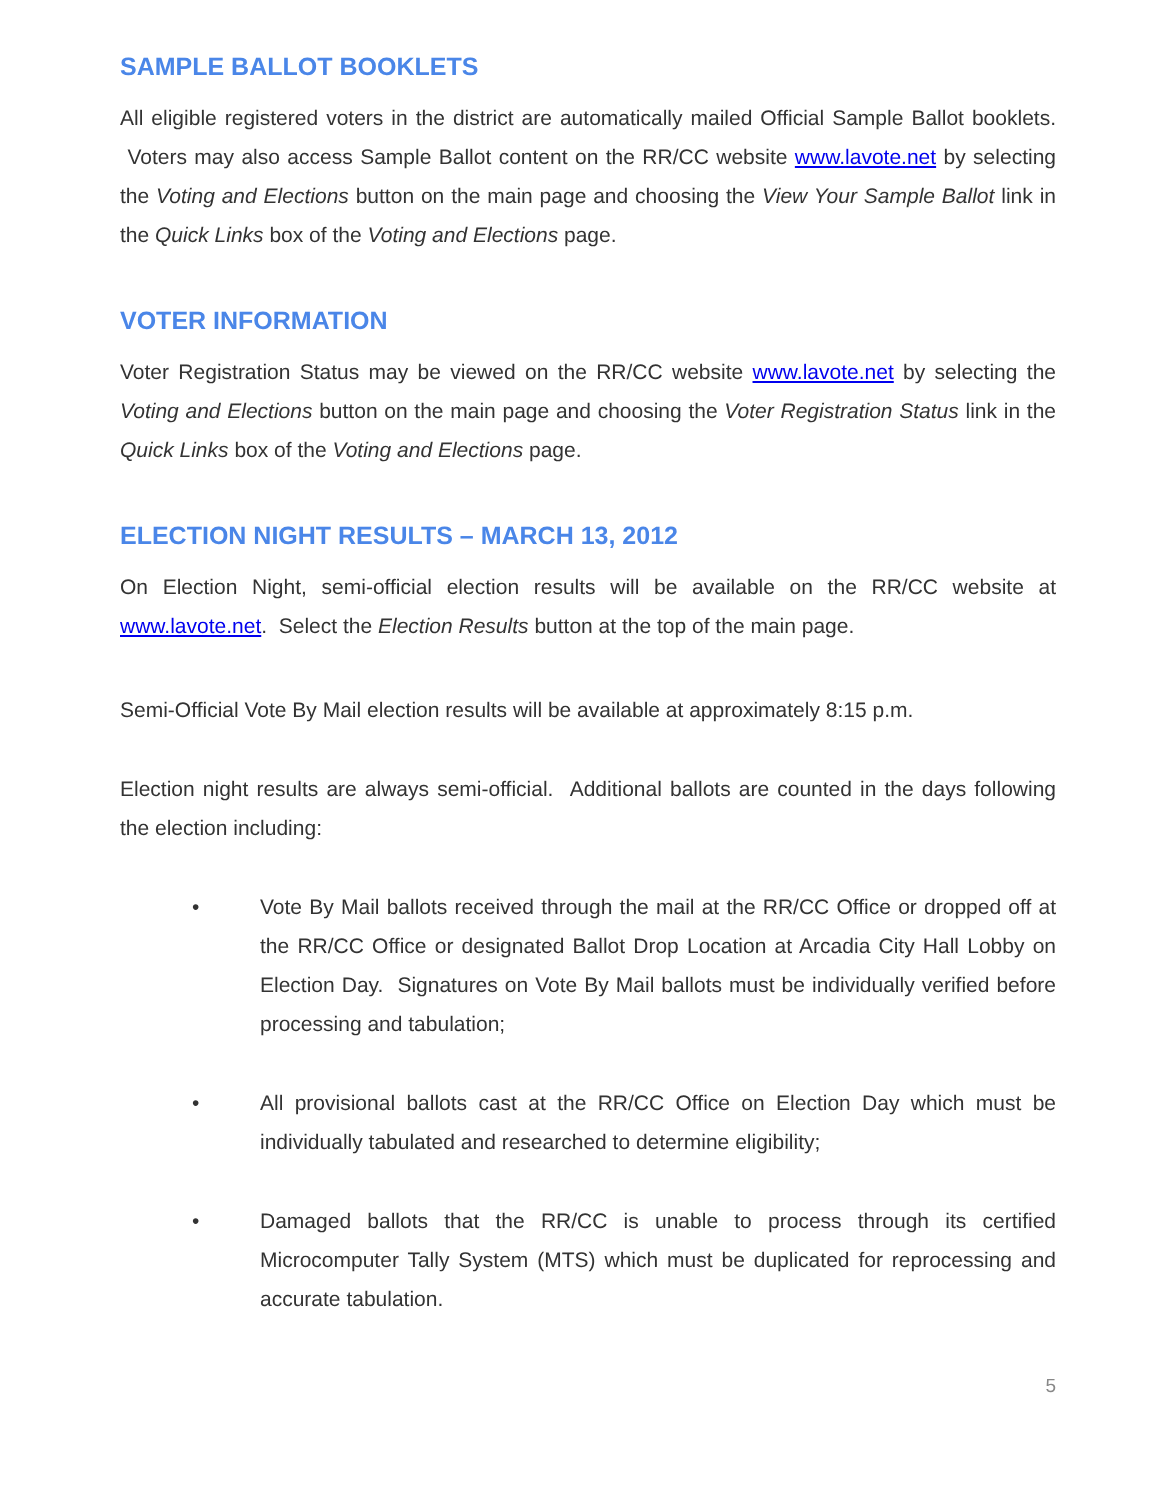SAMPLE BALLOT BOOKLETS
All eligible registered voters in the district are automatically mailed Official Sample Ballot booklets. Voters may also access Sample Ballot content on the RR/CC website www.lavote.net by selecting the Voting and Elections button on the main page and choosing the View Your Sample Ballot link in the Quick Links box of the Voting and Elections page.
VOTER INFORMATION
Voter Registration Status may be viewed on the RR/CC website www.lavote.net by selecting the Voting and Elections button on the main page and choosing the Voter Registration Status link in the Quick Links box of the Voting and Elections page.
ELECTION NIGHT RESULTS – MARCH 13, 2012
On Election Night, semi-official election results will be available on the RR/CC website at www.lavote.net. Select the Election Results button at the top of the main page.
Semi-Official Vote By Mail election results will be available at approximately 8:15 p.m.
Election night results are always semi-official. Additional ballots are counted in the days following the election including:
• Vote By Mail ballots received through the mail at the RR/CC Office or dropped off at the RR/CC Office or designated Ballot Drop Location at Arcadia City Hall Lobby on Election Day. Signatures on Vote By Mail ballots must be individually verified before processing and tabulation;
• All provisional ballots cast at the RR/CC Office on Election Day which must be individually tabulated and researched to determine eligibility;
• Damaged ballots that the RR/CC is unable to process through its certified Microcomputer Tally System (MTS) which must be duplicated for reprocessing and accurate tabulation.
5